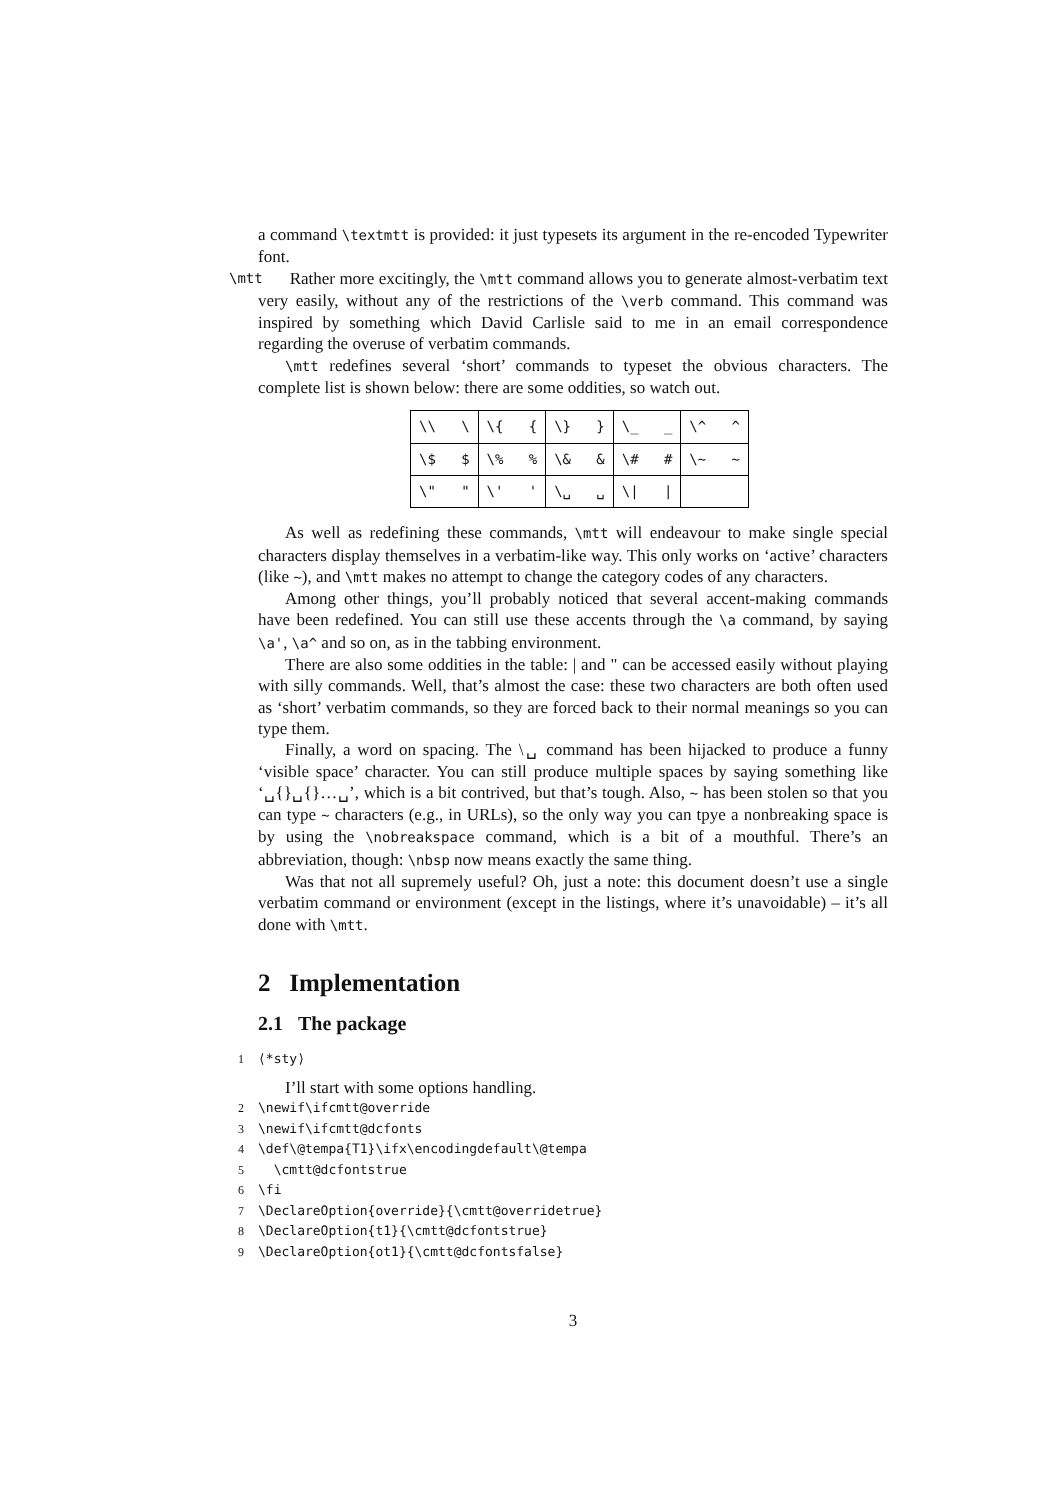a command \textmtt is provided: it just typesets its argument in the re-encoded Typewriter font.
\mtt Rather more excitingly, the \mtt command allows you to generate almost-verbatim text very easily, without any of the restrictions of the \verb command. This command was inspired by something which David Carlisle said to me in an email correspondence regarding the overuse of verbatim commands.
\mtt redefines several ‘short’ commands to typeset the obvious characters. The complete list is shown below: there are some oddities, so watch out.
| \\ \ | \{ { | \} } | \_ _ | \^ ^ |
| \$ $ | \% % | \& & | \# # | \~ ~ |
| \" " | \' ' | \␣ ␣ | \/ / | |
As well as redefining these commands, \mtt will endeavour to make single special characters display themselves in a verbatim-like way. This only works on ‘active’ characters (like ~), and \mtt makes no attempt to change the category codes of any characters.
Among other things, you’ll probably noticed that several accent-making commands have been redefined. You can still use these accents through the \a command, by saying \a', \a^ and so on, as in the tabbing environment.
There are also some oddities in the table: | and " can be accessed easily without playing with silly commands. Well, that’s almost the case: these two characters are both often used as ‘short’ verbatim commands, so they are forced back to their normal meanings so you can type them.
Finally, a word on spacing. The \␣ command has been hijacked to produce a funny ‘visible space’ character. You can still produce multiple spaces by saying something like ‘␣{}␣{}…␣’, which is a bit contrived, but that’s tough. Also, ~ has been stolen so that you can type ~ characters (e.g., in URLs), so the only way you can tpye a nonbreaking space is by using the \nobreakspace command, which is a bit of a mouthful. There’s an abbreviation, though: \nbsp now means exactly the same thing.
Was that not all supremely useful? Oh, just a note: this document doesn’t use a single verbatim command or environment (except in the listings, where it’s unavoidable) – it’s all done with \mtt.
2 Implementation
2.1 The package
1 ⟨*sty⟩
I’ll start with some options handling.
2 \newif\ifcmtt@override
3 \newif\ifcmtt@dcfonts
4 \def\@tempa{T1}\ifx\encodingdefault\@tempa
5 \cmtt@dcfontstrue
6 \fi
7 \DeclareOption{override}{\cmtt@overridetrue}
8 \DeclareOption{t1}{\cmtt@dcfontstrue}
9 \DeclareOption{ot1}{\cmtt@dcfontsfalse}
3